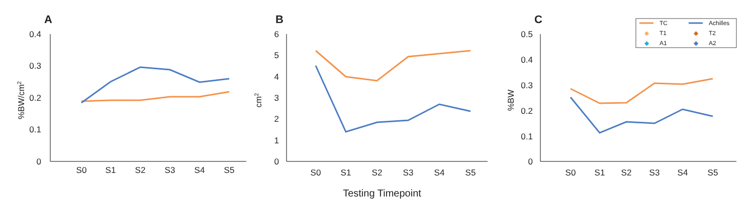A
%BW/cm2
0.4
0.3
0.2
0.1
0
S0
S1
S2
S3
S4
S5
B
cm2
6
5
4
3
2
1
0
S0
S1
S2
S3
S4
S5
Testing Timepoint
C
%BW
0.5
0.4
0.3
0.2
0.1
0
S0
S1
S2
S3
S4
S5
TC
Achilles
◆
T1
◆
T2
◆
A1
◆
A2